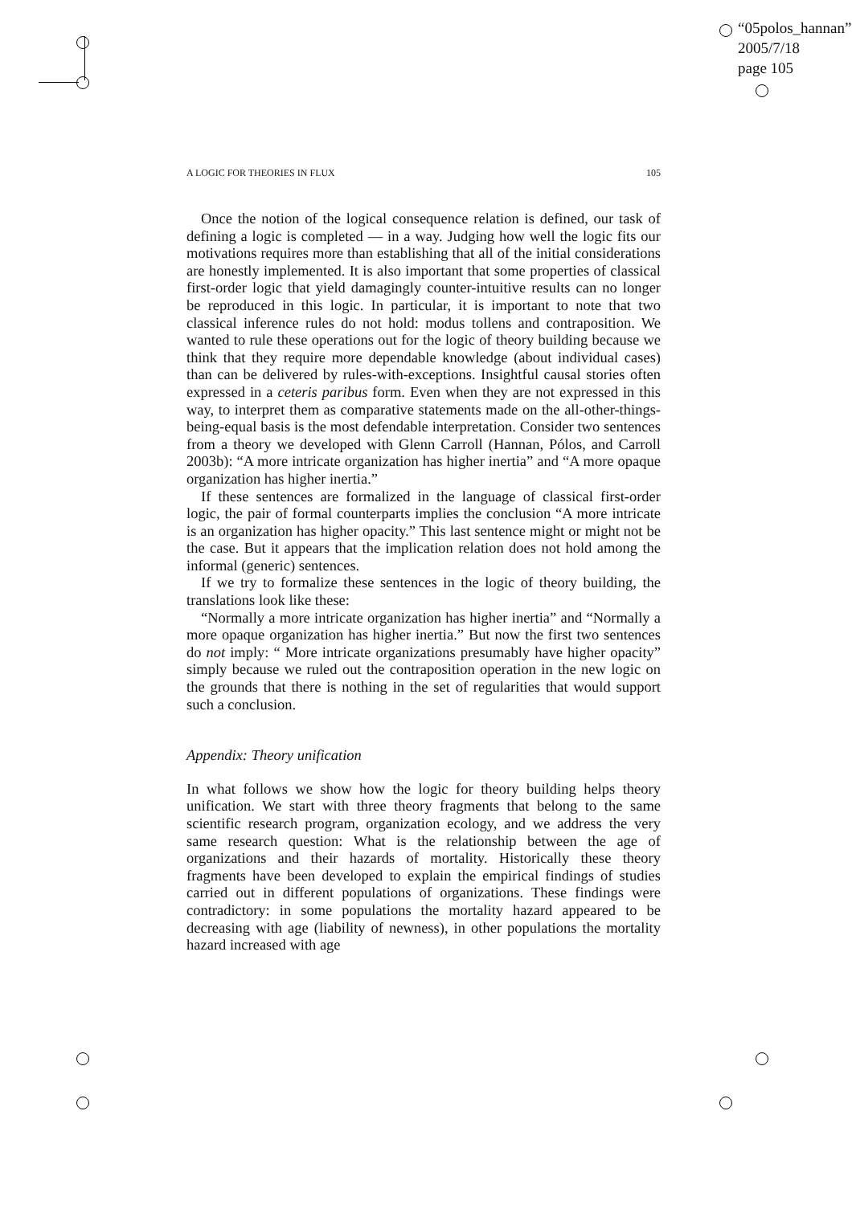“05polos_hannan”
2005/7/18
page 105
A LOGIC FOR THEORIES IN FLUX 105
Once the notion of the logical consequence relation is defined, our task of defining a logic is completed — in a way. Judging how well the logic fits our motivations requires more than establishing that all of the initial considerations are honestly implemented. It is also important that some properties of classical first-order logic that yield damagingly counter-intuitive results can no longer be reproduced in this logic. In particular, it is important to note that two classical inference rules do not hold: modus tollens and contraposition. We wanted to rule these operations out for the logic of theory building because we think that they require more dependable knowledge (about individual cases) than can be delivered by rules-with-exceptions. Insightful causal stories often expressed in a ceteris paribus form. Even when they are not expressed in this way, to interpret them as comparative statements made on the all-other-things-being-equal basis is the most defendable interpretation. Consider two sentences from a theory we developed with Glenn Carroll (Hannan, Pólos, and Carroll 2003b): “A more intricate organization has higher inertia” and “A more opaque organization has higher inertia.”
If these sentences are formalized in the language of classical first-order logic, the pair of formal counterparts implies the conclusion “A more intricate is an organization has higher opacity.” This last sentence might or might not be the case. But it appears that the implication relation does not hold among the informal (generic) sentences.
If we try to formalize these sentences in the logic of theory building, the translations look like these:
“Normally a more intricate organization has higher inertia” and “Normally a more opaque organization has higher inertia.” But now the first two sentences do not imply: “ More intricate organizations presumably have higher opacity” simply because we ruled out the contraposition operation in the new logic on the grounds that there is nothing in the set of regularities that would support such a conclusion.
Appendix: Theory unification
In what follows we show how the logic for theory building helps theory unification. We start with three theory fragments that belong to the same scientific research program, organization ecology, and we address the very same research question: What is the relationship between the age of organizations and their hazards of mortality. Historically these theory fragments have been developed to explain the empirical findings of studies carried out in different populations of organizations. These findings were contradictory: in some populations the mortality hazard appeared to be decreasing with age (liability of newness), in other populations the mortality hazard increased with age